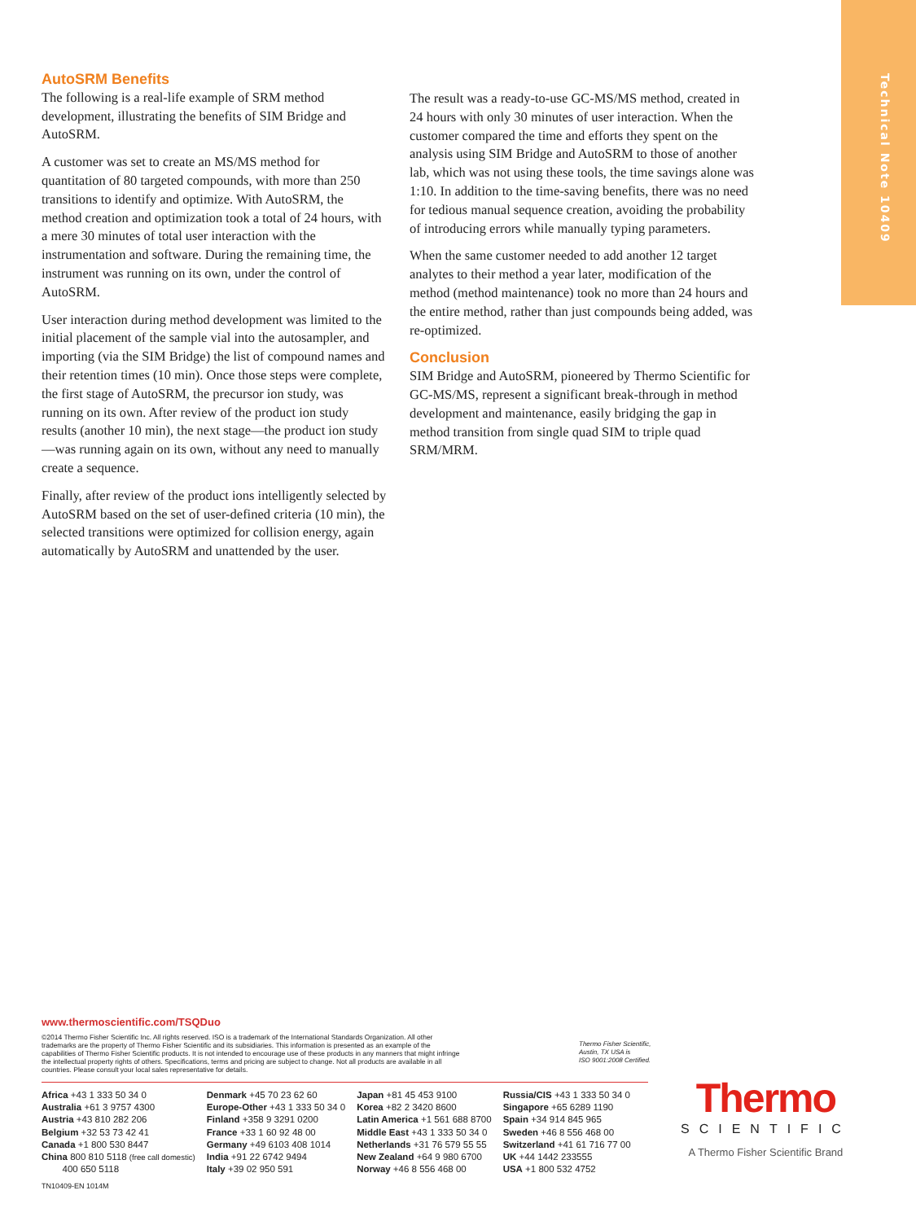Technical Note 10409
AutoSRM Benefits
The following is a real-life example of SRM method development, illustrating the benefits of SIM Bridge and AutoSRM.
A customer was set to create an MS/MS method for quantitation of 80 targeted compounds, with more than 250 transitions to identify and optimize. With AutoSRM, the method creation and optimization took a total of 24 hours, with a mere 30 minutes of total user interaction with the instrumentation and software. During the remaining time, the instrument was running on its own, under the control of AutoSRM.
User interaction during method development was limited to the initial placement of the sample vial into the autosampler, and importing (via the SIM Bridge) the list of compound names and their retention times (10 min). Once those steps were complete, the first stage of AutoSRM, the precursor ion study, was running on its own. After review of the product ion study results (another 10 min), the next stage—the product ion study—was running again on its own, without any need to manually create a sequence.
Finally, after review of the product ions intelligently selected by AutoSRM based on the set of user-defined criteria (10 min), the selected transitions were optimized for collision energy, again automatically by AutoSRM and unattended by the user.
The result was a ready-to-use GC-MS/MS method, created in 24 hours with only 30 minutes of user interaction. When the customer compared the time and efforts they spent on the analysis using SIM Bridge and AutoSRM to those of another lab, which was not using these tools, the time savings alone was 1:10. In addition to the time-saving benefits, there was no need for tedious manual sequence creation, avoiding the probability of introducing errors while manually typing parameters.
When the same customer needed to add another 12 target analytes to their method a year later, modification of the method (method maintenance) took no more than 24 hours and the entire method, rather than just compounds being added, was re-optimized.
Conclusion
SIM Bridge and AutoSRM, pioneered by Thermo Scientific for GC-MS/MS, represent a significant break-through in method development and maintenance, easily bridging the gap in method transition from single quad SIM to triple quad SRM/MRM.
www.thermoscientific.com/TSQDuo
©2014 Thermo Fisher Scientific Inc. All rights reserved. ISO is a trademark of the International Standards Organization. All other trademarks are the property of Thermo Fisher Scientific and its subsidiaries. This information is presented as an example of the capabilities of Thermo Fisher Scientific products. It is not intended to encourage use of these products in any manners that might infringe the intellectual property rights of others. Specifications, terms and pricing are subject to change. Not all products are available in all countries. Please consult your local sales representative for details.
Thermo Fisher Scientific,
Austin, TX USA is
ISO 9001:2008 Certified.
Africa +43 1 333 50 34 0
Australia +61 3 9757 4300
Austria +43 810 282 206
Belgium +32 53 73 42 41
Canada +1 800 530 8447
China 800 810 5118 (free call domestic)
400 650 5118
Denmark +45 70 23 62 60
Europe-Other +43 1 333 50 34 0
Finland +358 9 3291 0200
France +33 1 60 92 48 00
Germany +49 6103 408 1014
India +91 22 6742 9494
Italy +39 02 950 591
Japan +81 45 453 9100
Korea +82 2 3420 8600
Latin America +1 561 688 8700
Middle East +43 1 333 50 34 0
Netherlands +31 76 579 55 55
New Zealand +64 9 980 6700
Norway +46 8 556 468 00
Russia/CIS +43 1 333 50 34 0
Singapore +65 6289 1190
Spain +34 914 845 965
Sweden +46 8 556 468 00
Switzerland +41 61 716 77 00
UK +44 1442 233555
USA +1 800 532 4752
TN10409-EN 1014M
Thermo
SCIENTIFIC
A Thermo Fisher Scientific Brand